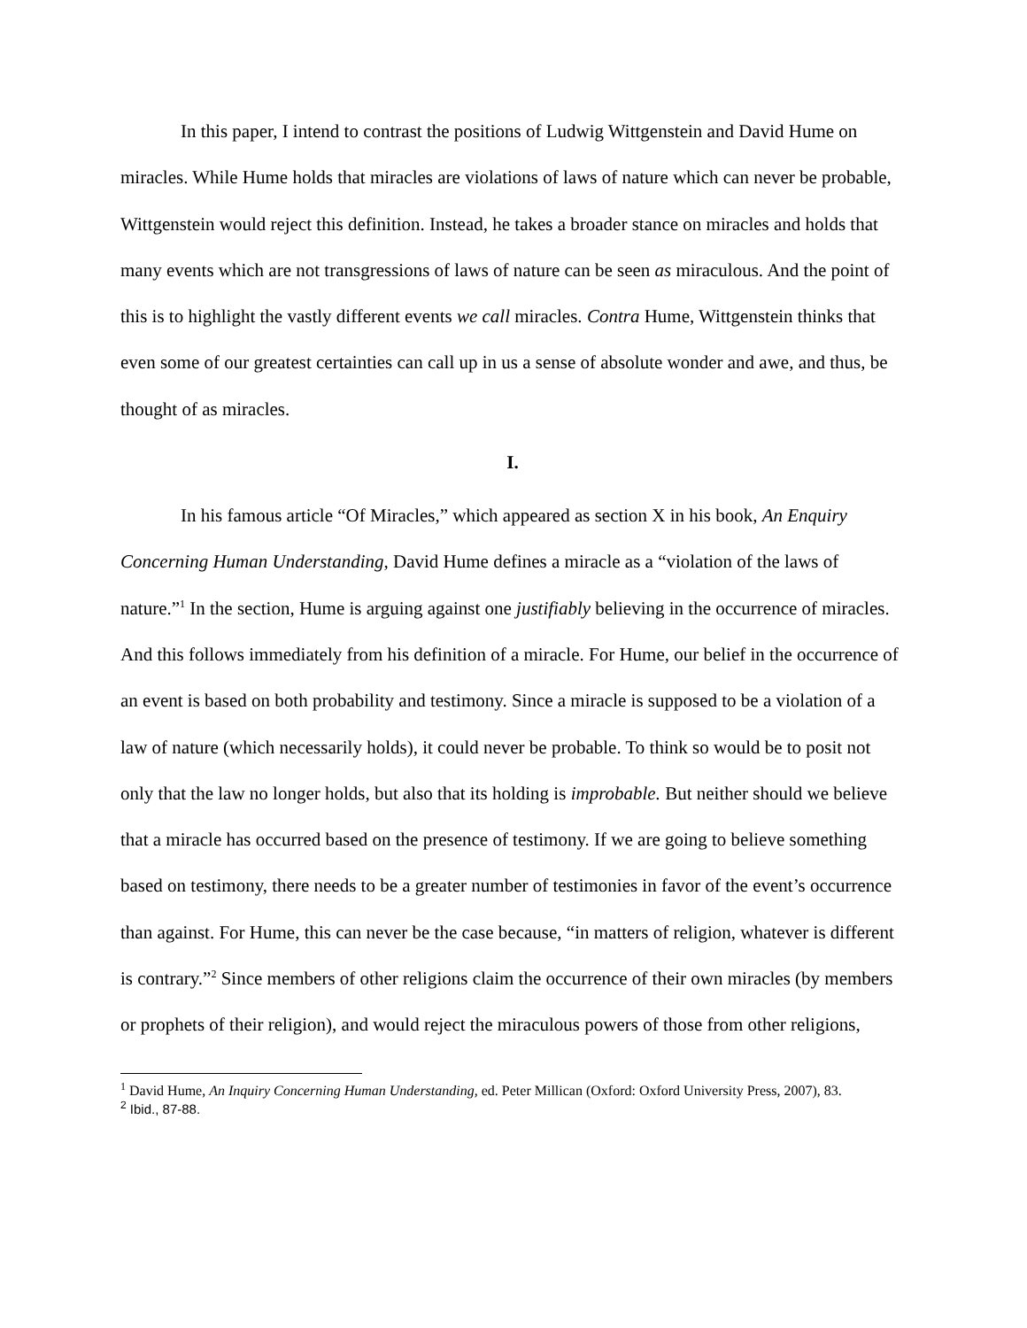In this paper, I intend to contrast the positions of Ludwig Wittgenstein and David Hume on miracles. While Hume holds that miracles are violations of laws of nature which can never be probable, Wittgenstein would reject this definition. Instead, he takes a broader stance on miracles and holds that many events which are not transgressions of laws of nature can be seen as miraculous. And the point of this is to highlight the vastly different events we call miracles. Contra Hume, Wittgenstein thinks that even some of our greatest certainties can call up in us a sense of absolute wonder and awe, and thus, be thought of as miracles.
I.
In his famous article “Of Miracles,” which appeared as section X in his book, An Enquiry Concerning Human Understanding, David Hume defines a miracle as a “violation of the laws of nature.”<sup>1</sup> In the section, Hume is arguing against one justifiably believing in the occurrence of miracles. And this follows immediately from his definition of a miracle. For Hume, our belief in the occurrence of an event is based on both probability and testimony. Since a miracle is supposed to be a violation of a law of nature (which necessarily holds), it could never be probable. To think so would be to posit not only that the law no longer holds, but also that its holding is improbable. But neither should we believe that a miracle has occurred based on the presence of testimony. If we are going to believe something based on testimony, there needs to be a greater number of testimonies in favor of the event’s occurrence than against. For Hume, this can never be the case because, “in matters of religion, whatever is different is contrary.”<sup>2</sup> Since members of other religions claim the occurrence of their own miracles (by members or prophets of their religion), and would reject the miraculous powers of those from other religions,
<sup>1</sup> David Hume, An Inquiry Concerning Human Understanding, ed. Peter Millican (Oxford: Oxford University Press, 2007), 83.
<sup>2</sup> Ibid., 87-88.